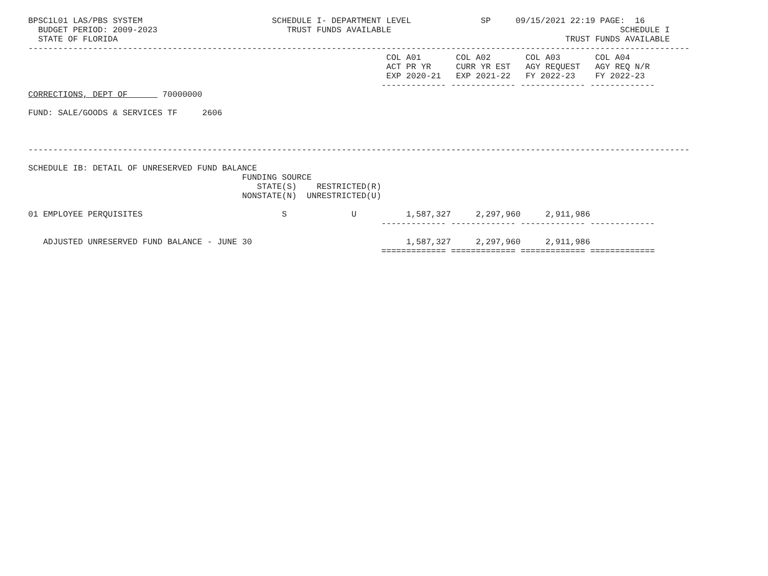BPSC1L01 LAS/PBS SYSTEM                          SCHEDULE I- DEPARTMENT LEVEL              SP     09/15/2021 22:19 PAGE:  16
  BUDGET PERIOD: 2009-2023                          TRUST FUNDS AVAILABLE                                              SCHEDULE I
  STATE OF FLORIDA                                                                                          TRUST FUNDS AVAILABLE
-------------------------------------------------------------------------------------------------------------------------------------
                                                                        COL A01       COL A02       COL A03       COL A04
                                                                        ACT PR YR     CURR YR EST   AGY REQUEST   AGY REQ N/R
                                                                        EXP 2020-21   EXP 2021-22   FY 2022-23    FY 2022-23
                                                                       ------------- ------------- ------------- -------------
CORRECTIONS, DEPT OF       70000000

FUND: SALE/GOODS & SERVICES TF     2606



-------------------------------------------------------------------------------------------------------------------------------------

SCHEDULE IB: DETAIL OF UNRESERVED FUND BALANCE
                                           FUNDING SOURCE
                                              STATE(S)    RESTRICTED(R)
                                           NONSTATE(N)  UNRESTRICTED(U)

01 EMPLOYEE PERQUISITES                            S             U          1,587,327     2,297,960     2,911,986
                                                                       ------------- ------------- ------------- -------------

   ADJUSTED UNRESERVED FUND BALANCE - JUNE 30                               1,587,327     2,297,960     2,911,986
                                                                       ============= ============= ============= =============